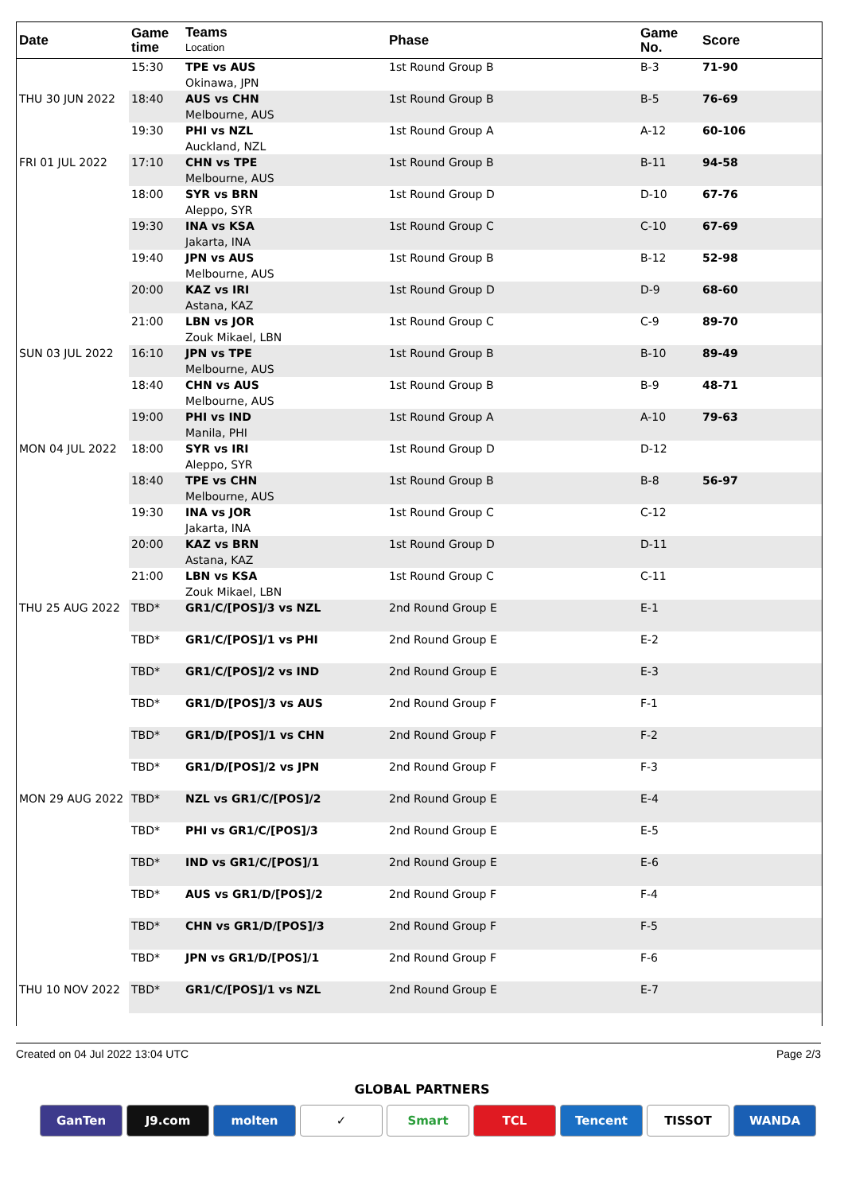| Date | Game time | Teams Location | Phase | Game No. | Score |
| --- | --- | --- | --- | --- | --- |
| | 15:30 | TPE vs AUS Okinawa, JPN | 1st Round Group B | B-3 | 71-90 |
| THU 30 JUN 2022 | 18:40 | AUS vs CHN Melbourne, AUS | 1st Round Group B | B-5 | 76-69 |
| | 19:30 | PHI vs NZL Auckland, NZL | 1st Round Group A | A-12 | 60-106 |
| FRI 01 JUL 2022 | 17:10 | CHN vs TPE Melbourne, AUS | 1st Round Group B | B-11 | 94-58 |
| | 18:00 | SYR vs BRN Aleppo, SYR | 1st Round Group D | D-10 | 67-76 |
| | 19:30 | INA vs KSA Jakarta, INA | 1st Round Group C | C-10 | 67-69 |
| | 19:40 | JPN vs AUS Melbourne, AUS | 1st Round Group B | B-12 | 52-98 |
| | 20:00 | KAZ vs IRI Astana, KAZ | 1st Round Group D | D-9 | 68-60 |
| | 21:00 | LBN vs JOR Zouk Mikael, LBN | 1st Round Group C | C-9 | 89-70 |
| SUN 03 JUL 2022 | 16:10 | JPN vs TPE Melbourne, AUS | 1st Round Group B | B-10 | 89-49 |
| | 18:40 | CHN vs AUS Melbourne, AUS | 1st Round Group B | B-9 | 48-71 |
| | 19:00 | PHI vs IND Manila, PHI | 1st Round Group A | A-10 | 79-63 |
| MON 04 JUL 2022 | 18:00 | SYR vs IRI Aleppo, SYR | 1st Round Group D | D-12 | |
| | 18:40 | TPE vs CHN Melbourne, AUS | 1st Round Group B | B-8 | 56-97 |
| | 19:30 | INA vs JOR Jakarta, INA | 1st Round Group C | C-12 | |
| | 20:00 | KAZ vs BRN Astana, KAZ | 1st Round Group D | D-11 | |
| | 21:00 | LBN vs KSA Zouk Mikael, LBN | 1st Round Group C | C-11 | |
| THU 25 AUG 2022 | TBD* | GR1/C/[POS]/3 vs NZL | 2nd Round Group E | E-1 | |
| | TBD* | GR1/C/[POS]/1 vs PHI | 2nd Round Group E | E-2 | |
| | TBD* | GR1/C/[POS]/2 vs IND | 2nd Round Group E | E-3 | |
| | TBD* | GR1/D/[POS]/3 vs AUS | 2nd Round Group F | F-1 | |
| | TBD* | GR1/D/[POS]/1 vs CHN | 2nd Round Group F | F-2 | |
| | TBD* | GR1/D/[POS]/2 vs JPN | 2nd Round Group F | F-3 | |
| MON 29 AUG 2022 | TBD* | NZL vs GR1/C/[POS]/2 | 2nd Round Group E | E-4 | |
| | TBD* | PHI vs GR1/C/[POS]/3 | 2nd Round Group E | E-5 | |
| | TBD* | IND vs GR1/C/[POS]/1 | 2nd Round Group E | E-6 | |
| | TBD* | AUS vs GR1/D/[POS]/2 | 2nd Round Group F | F-4 | |
| | TBD* | CHN vs GR1/D/[POS]/3 | 2nd Round Group F | F-5 | |
| | TBD* | JPN vs GR1/D/[POS]/1 | 2nd Round Group F | F-6 | |
| THU 10 NOV 2022 | TBD* | GR1/C/[POS]/1 vs NZL | 2nd Round Group E | E-7 | |
Created on 04 Jul 2022 13:04 UTC Page 2/3
GLOBAL PARTNERS
GanTen J9.com molten ✓ Smart TCL Tencent TISSOT WANDA